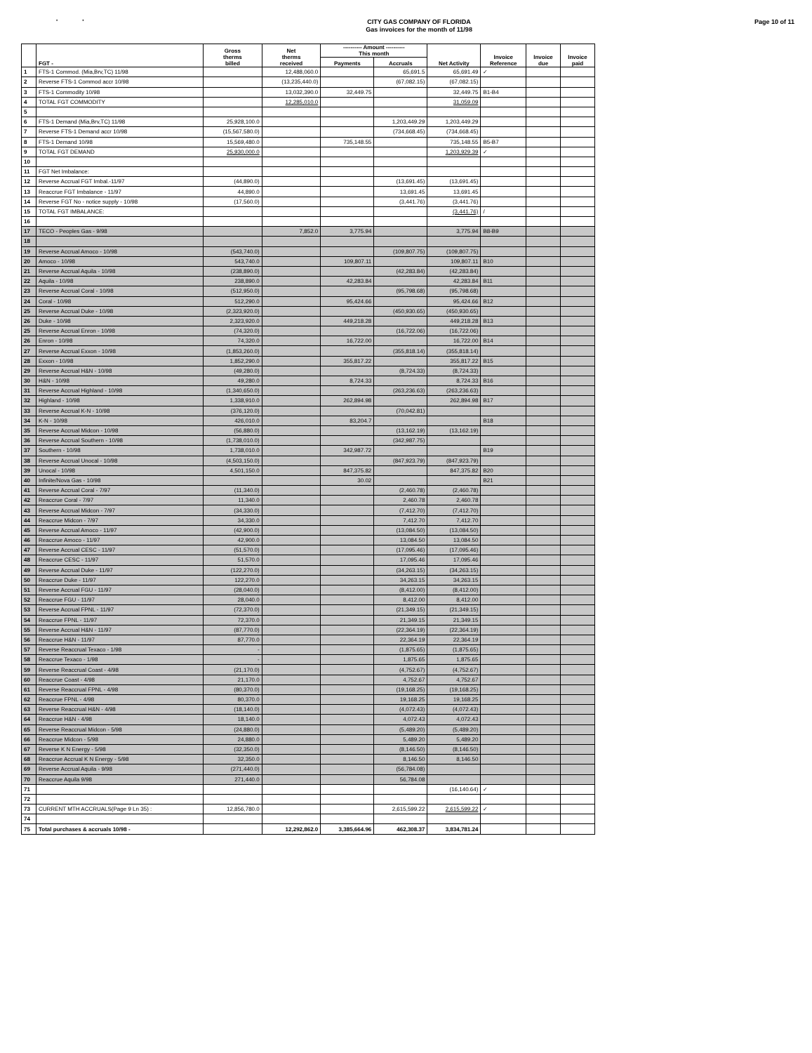' '
CITY GAS COMPANY OF FLORIDA
Gas invoices for the month of 11/98
Page 10 of 11
| | FGT - | Gross therms billed | Net therms received | ---------- Amount ---------- This month | | Net Activity | Invoice Reference | Invoice due | Invoice paid |
| --- | --- | --- | --- | --- | --- | --- | --- | --- | --- |
| | | | | Payments | Accruals | | | | |
| 1 | FTS-1 Commod. (Mia,Brv,TC) 11/98 | | 12,488,060.0 | | 65,691.5 | 65,691.49 | ✓ | | |
| 2 | Reverse FTS-1 Commod accr 10/98 | | (13,235,440.0) | | (67,082.15) | (67,082.15) | | | |
| 3 | FTS-1 Commodity 10/98 | | 13,032,390.0 | 32,449.75 | | 32,449.75 | B1-B4 | | |
| 4 | TOTAL FGT COMMODITY | | 12,285,010.0 | | | 31,059.09 | | | |
| 5 | | | | | | | | | |
| 6 | FTS-1 Demand (Mia,Brv,TC) 11/98 | 25,928,100.0 | | | 1,203,449.29 | 1,203,449.29 | | | |
| 7 | Reverse FTS-1 Demand accr 10/98 | (15,567,580.0) | | | (734,668.45) | (734,668.45) | | | |
| 8 | FTS-1 Demand 10/98 | 15,569,480.0 | | 735,148.55 | | 735,148.55 | B5-B7 | | |
| 9 | TOTAL FGT DEMAND | 25,930,000.0 | | | | 1,203,929.39 | ✓ | | |
| 10 | | | | | | | | | |
| 11 | FGT Net Imbalance: | | | | | | | | |
| 12 | Reverse Accrual FGT Imbal.-11/97 | (44,890.0) | | | (13,691.45) | (13,691.45) | | | |
| 13 | Reaccrue FGT Imbalance - 11/97 | 44,890.0 | | | 13,691.45 | 13,691.45 | | | |
| 14 | Reverse FGT No - notice supply - 10/98 | (17,560.0) | | | (3,441.76) | (3,441.76) | | | |
| 15 | TOTAL FGT IMBALANCE: | | | | | (3,441.76) | / | | |
| 16 | | | | | | | | | |
| 17 | TECO - Peoples Gas - 9/98 | | 7,852.0 | 3,775.94 | | 3,775.94 | B8-B9 | | |
| 18 | | | | | | | | | |
| 19 | Reverse Accrual Amoco - 10/98 | (543,740.0) | | | (109,807.75) | (109,807.75) | | | |
| 20 | Amoco - 10/98 | 543,740.0 | | 109,807.11 | | 109,807.11 | B10 | | |
| 21 | Reverse Accrual Aquila - 10/98 | (238,890.0) | | | (42,283.84) | (42,283.84) | | | |
| 22 | Aquila - 10/98 | 238,890.0 | | 42,283.84 | | 42,283.84 | B11 | | |
| 23 | Reverse Accrual Coral - 10/98 | (512,950.0) | | | (95,798.68) | (95,798.68) | | | |
| 24 | Coral - 10/98 | 512,290.0 | | 95,424.66 | | 95,424.66 | B12 | | |
| 25 | Reverse Accrual Duke - 10/98 | (2,323,920.0) | | | (450,930.65) | (450,930.65) | | | |
| 26 | Duke - 10/98 | 2,323,920.0 | | 449,218.28 | | 449,218.28 | B13 | | |
| 25 | Reverse Accrual Enron - 10/98 | (74,320.0) | | | (16,722.06) | (16,722.06) | | | |
| 26 | Enron - 10/98 | 74,320.0 | | 16,722.00 | | 16,722.00 | B14 | | |
| 27 | Reverse Accrual Exxon - 10/98 | (1,853,260.0) | | | (355,818.14) | (355,818.14) | | | |
| 28 | Exxon - 10/98 | 1,852,290.0 | | 355,817.22 | | 355,817.22 | B15 | | |
| 29 | Reverse Accrual H&N - 10/98 | (49,280.0) | | | (8,724.33) | (8,724.33) | | | |
| 30 | H&N - 10/98 | 49,280.0 | | 8,724.33 | | 8,724.33 | B16 | | |
| 31 | Reverse Accrual Highland - 10/98 | (1,340,650.0) | | | (263,236.63) | (263,236.63) | | | |
| 32 | Highland - 10/98 | 1,338,910.0 | | 262,894.98 | | 262,894.98 | B17 | | |
| 33 | Reverse Accrual K-N - 10/98 | (376,120.0) | | | (70,042.81) | | | | |
| 34 | K-N - 10/98 | 426,010.0 | | 83,204.7 | | | B18 | | |
| 35 | Reverse Accrual Midcon - 10/98 | (56,880.0) | | | (13,162.19) | (13,162.19) | | | |
| 36 | Reverse Accrual Southern - 10/98 | (1,738,010.0) | | | (342,987.75) | | | | |
| 37 | Southern - 10/98 | 1,738,010.0 | | 342,987.72 | | | B19 | | |
| 38 | Reverse Accrual Unocal - 10/98 | (4,503,150.0) | | | (847,923.79) | (847,923.79) | | | |
| 39 | Unocal - 10/98 | 4,501,150.0 | | 847,375.82 | | 847,375.82 | B20 | | |
| 40 | Infinite/Nova Gas - 10/98 | | | 30.02 | | | B21 | | |
| 41 | Reverse Accrual Coral - 7/97 | (11,340.0) | | | (2,460.78) | (2,460.78) | | | |
| 42 | Reaccrue Coral - 7/97 | 11,340.0 | | | 2,460.78 | 2,460.78 | | | |
| 43 | Reverse Accrual Midcon - 7/97 | (34,330.0) | | | (7,412.70) | (7,412.70) | | | |
| 44 | Reaccrue Midcon - 7/97 | 34,330.0 | | | 7,412.70 | 7,412.70 | | | |
| 45 | Reverse Accrual Amoco - 11/97 | (42,900.0) | | | (13,084.50) | (13,084.50) | | | |
| 46 | Reaccrue Amoco - 11/97 | 42,900.0 | | | 13,084.50 | 13,084.50 | | | |
| 47 | Reverse Accrual CESC - 11/97 | (51,570.0) | | | (17,095.46) | (17,095.46) | | | |
| 48 | Reaccrue CESC - 11/97 | 51,570.0 | | | 17,095.46 | 17,095.46 | | | |
| 49 | Reverse Accrual Duke - 11/97 | (122,270.0) | | | (34,263.15) | (34,263.15) | | | |
| 50 | Reaccrue Duke - 11/97 | 122,270.0 | | | 34,263.15 | 34,263.15 | | | |
| 51 | Reverse Accrual FGU - 11/97 | (28,040.0) | | | (8,412.00) | (8,412.00) | | | |
| 52 | Reaccrue FGU - 11/97 | 28,040.0 | | | 8,412.00 | 8,412.00 | | | |
| 53 | Reverse Accrual FPNL - 11/97 | (72,370.0) | | | (21,349.15) | (21,349.15) | | | |
| 54 | Reaccrue FPNL - 11/97 | 72,370.0 | | | 21,349.15 | 21,349.15 | | | |
| 55 | Reverse Accrual H&N - 11/97 | (87,770.0) | | | (22,364.19) | (22,364.19) | | | |
| 56 | Reaccrue H&N - 11/97 | 87,770.0 | | | 22,364.19 | 22,364.19 | | | |
| 57 | Reverse Reaccrual Texaco - 1/98 | - | | | (1,875.65) | (1,875.65) | | | |
| 58 | Reaccrue Texaco - 1/98 | - | | | 1,875.65 | 1,875.65 | | | |
| 59 | Reverse Reaccrual Coast - 4/98 | (21,170.0) | | | (4,752.67) | (4,752.67) | | | |
| 60 | Reaccrue Coast - 4/98 | 21,170.0 | | | 4,752.67 | 4,752.67 | | | |
| 61 | Reverse Reaccrual FPNL - 4/98 | (80,370.0) | | | (19,168.25) | (19,168.25) | | | |
| 62 | Reaccrue FPNL - 4/98 | 80,370.0 | | | 19,168.25 | 19,168.25 | | | |
| 63 | Reverse Reaccrual H&N - 4/98 | (18,140.0) | | | (4,072.43) | (4,072.43) | | | |
| 64 | Reaccrue H&N - 4/98 | 18,140.0 | | | 4,072.43 | 4,072.43 | | | |
| 65 | Reverse Reaccrual Midcon - 5/98 | (24,880.0) | | | (5,489.20) | (5,489.20) | | | |
| 66 | Reaccrue Midcon - 5/98 | 24,880.0 | | | 5,489.20 | 5,489.20 | | | |
| 67 | Reverse K N Energy - 5/98 | (32,350.0) | | | (8,146.50) | (8,146.50) | | | |
| 68 | Reaccrue Accrual K N Energy - 5/98 | 32,350.0 | | | 8,146.50 | 8,146.50 | | | |
| 69 | Reverse Accrual Aquila - 9/98 | (271,440.0) | | | (56,784.08) | | | | |
| 70 | Reaccrue Aquila 9/98 | 271,440.0 | | | 56,784.08 | | | | |
| 71 | | | | | | (16,140.64) | ✓ | | |
| 72 | | | | | | | | | |
| 73 | CURRENT MTH ACCRUALS(Page 9 Ln 35) : | 12,856,780.0 | | | 2,615,599.22 | 2,615,599.22 | ✓ | | |
| 74 | | | | | | | | | |
| 75 | Total purchases & accruals 10/98 - | | 12,292,862.0 | 3,385,664.96 | 462,308.37 | 3,834,781.24 | | | |